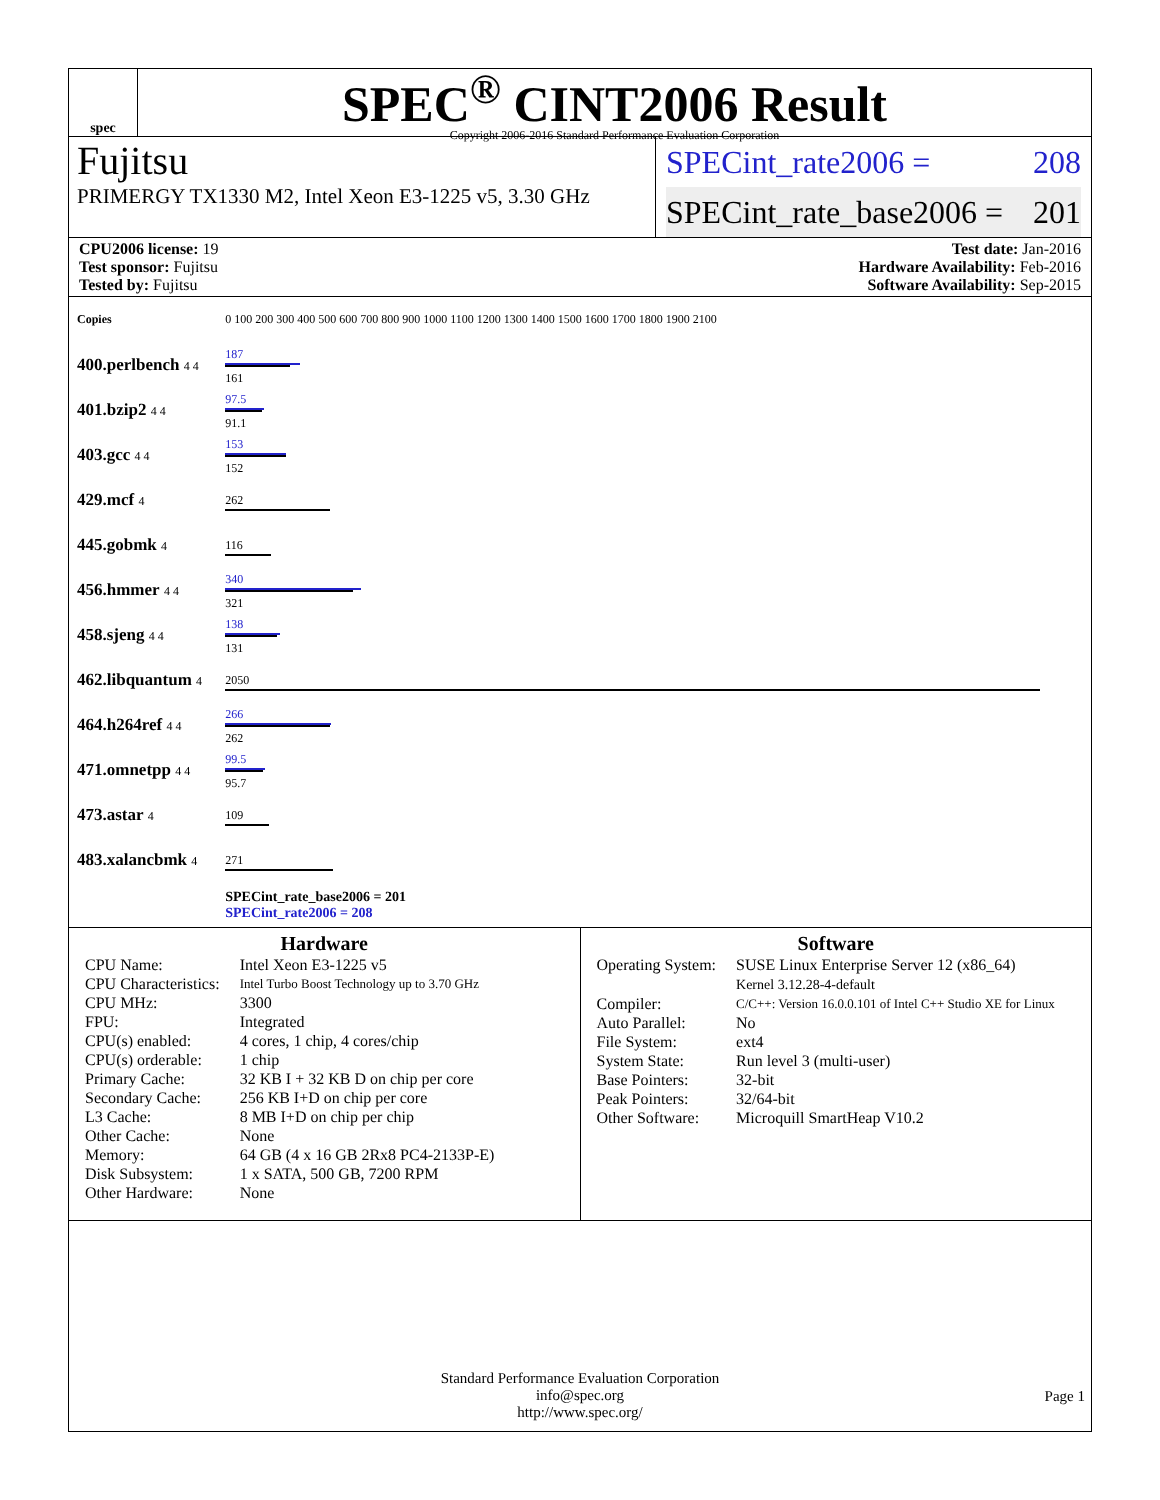spec
SPEC<sup>®</sup> CINT2006 Result
Copyright 2006-2016 Standard Performance Evaluation Corporation
Fujitsu
PRIMERGY TX1330 M2, Intel Xeon E3-1225 v5, 3.30 GHz
SPECint_rate2006 = 208
SPECint_rate_base2006 = 201
CPU2006 license: 19
Test sponsor: Fujitsu
Tested by: Fujitsu
Test date: Jan-2016
Hardware Availability: Feb-2016
Software Availability: Sep-2015
| Copies | 0 100 200 300 400 500 600 700 800 900 1000 1100 1200 1300 1400 1500 1600 1700 1800 1900 2100 |
| 400.perlbench 4 4 | 187 161 |
| 401.bzip2 4 4 | 97.5 91.1 |
| 403.gcc 4 4 | 153 152 |
| 429.mcf 4 | 262 |
| 445.gobmk 4 | 116 |
| 456.hmmer 4 4 | 340 321 |
| 458.sjeng 4 4 | 138 131 |
| 462.libquantum 4 | 2050 |
| 464.h264ref 4 4 | 266 262 |
| 471.omnetpp 4 4 | 99.5 95.7 |
| 473.astar 4 | 109 |
| 483.xalancbmk 4 | 271 |
| | SPECint_rate_base2006 = 201 SPECint_rate2006 = 208 |
Hardware
| CPU Name: | Intel Xeon E3-1225 v5 |
| CPU Characteristics: | Intel Turbo Boost Technology up to 3.70 GHz |
| CPU MHz: | 3300 |
| FPU: | Integrated |
| CPU(s) enabled: | 4 cores, 1 chip, 4 cores/chip |
| CPU(s) orderable: | 1 chip |
| Primary Cache: | 32 KB I + 32 KB D on chip per core |
| Secondary Cache: | 256 KB I+D on chip per core |
| L3 Cache: | 8 MB I+D on chip per chip |
| Other Cache: | None |
| Memory: | 64 GB (4 x 16 GB 2Rx8 PC4-2133P-E) |
| Disk Subsystem: | 1 x SATA, 500 GB, 7200 RPM |
| Other Hardware: | None |
Software
| Operating System: | SUSE Linux Enterprise Server 12 (x86_64) Kernel 3.12.28-4-default |
| Compiler: | C/C++: Version 16.0.0.101 of Intel C++ Studio XE for Linux |
| Auto Parallel: | No |
| File System: | ext4 |
| System State: | Run level 3 (multi-user) |
| Base Pointers: | 32-bit |
| Peak Pointers: | 32/64-bit |
| Other Software: | Microquill SmartHeap V10.2 |
Standard Performance Evaluation Corporation
info@spec.org
http://www.spec.org/
Page 1